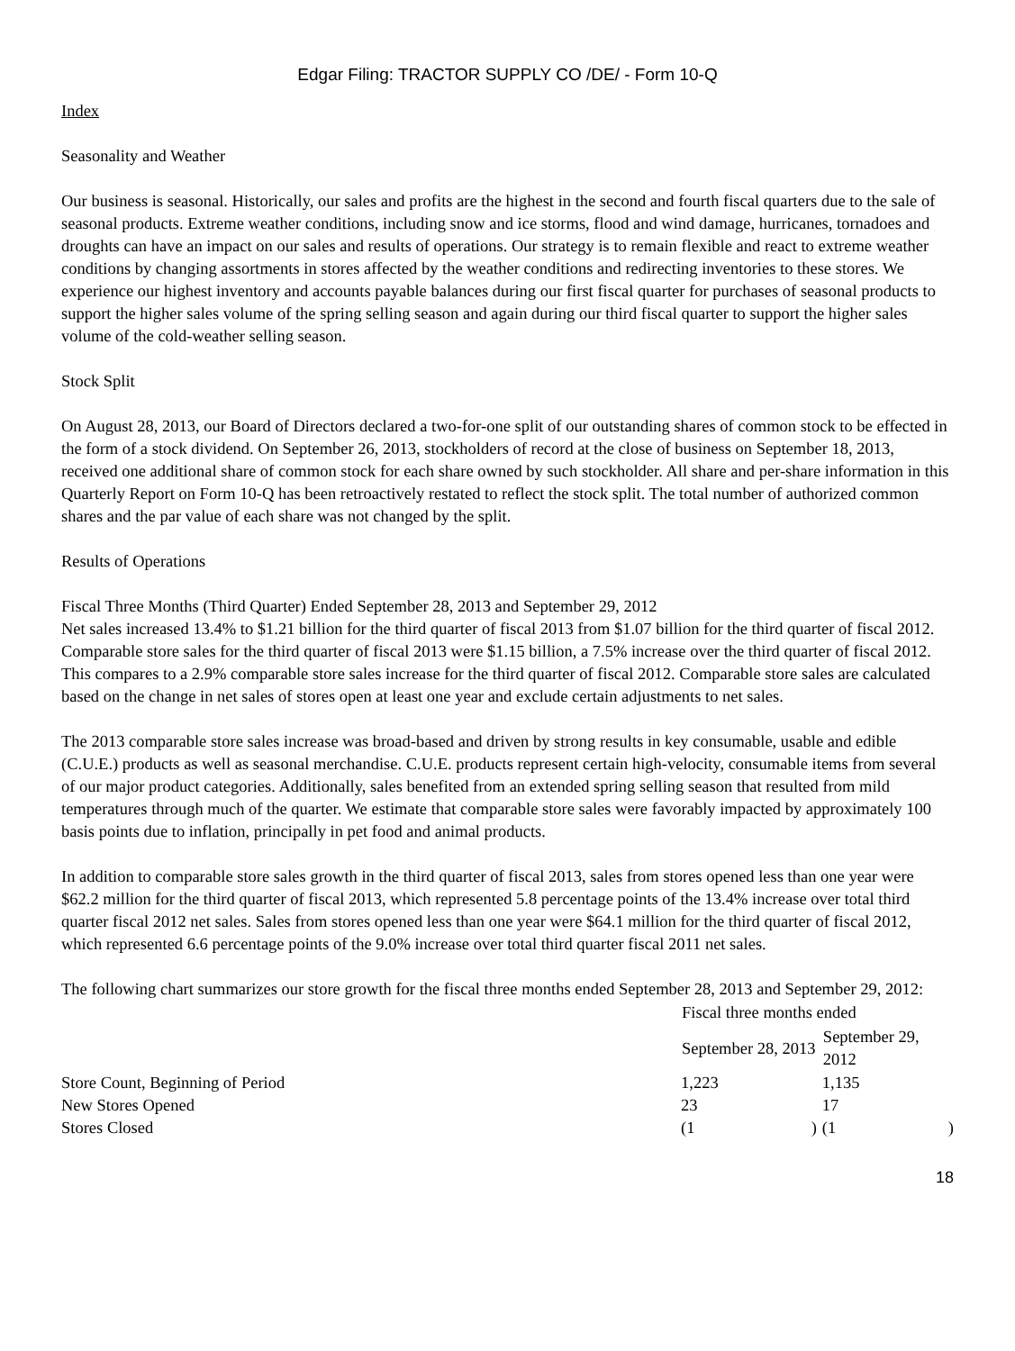Edgar Filing: TRACTOR SUPPLY CO /DE/ - Form 10-Q
Index
Seasonality and Weather
Our business is seasonal. Historically, our sales and profits are the highest in the second and fourth fiscal quarters due to the sale of seasonal products. Extreme weather conditions, including snow and ice storms, flood and wind damage, hurricanes, tornadoes and droughts can have an impact on our sales and results of operations. Our strategy is to remain flexible and react to extreme weather conditions by changing assortments in stores affected by the weather conditions and redirecting inventories to these stores. We experience our highest inventory and accounts payable balances during our first fiscal quarter for purchases of seasonal products to support the higher sales volume of the spring selling season and again during our third fiscal quarter to support the higher sales volume of the cold-weather selling season.
Stock Split
On August 28, 2013, our Board of Directors declared a two-for-one split of our outstanding shares of common stock to be effected in the form of a stock dividend. On September 26, 2013, stockholders of record at the close of business on September 18, 2013, received one additional share of common stock for each share owned by such stockholder. All share and per-share information in this Quarterly Report on Form 10-Q has been retroactively restated to reflect the stock split. The total number of authorized common shares and the par value of each share was not changed by the split.
Results of Operations
Fiscal Three Months (Third Quarter) Ended September 28, 2013 and September 29, 2012
Net sales increased 13.4% to $1.21 billion for the third quarter of fiscal 2013 from $1.07 billion for the third quarter of fiscal 2012. Comparable store sales for the third quarter of fiscal 2013 were $1.15 billion, a 7.5% increase over the third quarter of fiscal 2012. This compares to a 2.9% comparable store sales increase for the third quarter of fiscal 2012. Comparable store sales are calculated based on the change in net sales of stores open at least one year and exclude certain adjustments to net sales.
The 2013 comparable store sales increase was broad-based and driven by strong results in key consumable, usable and edible (C.U.E.) products as well as seasonal merchandise. C.U.E. products represent certain high-velocity, consumable items from several of our major product categories. Additionally, sales benefited from an extended spring selling season that resulted from mild temperatures through much of the quarter. We estimate that comparable store sales were favorably impacted by approximately 100 basis points due to inflation, principally in pet food and animal products.
In addition to comparable store sales growth in the third quarter of fiscal 2013, sales from stores opened less than one year were $62.2 million for the third quarter of fiscal 2013, which represented 5.8 percentage points of the 13.4% increase over total third quarter fiscal 2012 net sales. Sales from stores opened less than one year were $64.1 million for the third quarter of fiscal 2012, which represented 6.6 percentage points of the 9.0% increase over total third quarter fiscal 2011 net sales.
The following chart summarizes our store growth for the fiscal three months ended September 28, 2013 and September 29, 2012:
| | Fiscal three months ended | | | |
| | September 28, 2013 | | September 29, 2012 | |
| Store Count, Beginning of Period | 1,223 | | 1,135 | |
| New Stores Opened | 23 | | 17 | |
| Stores Closed | (1 | ) | (1 | ) |
18